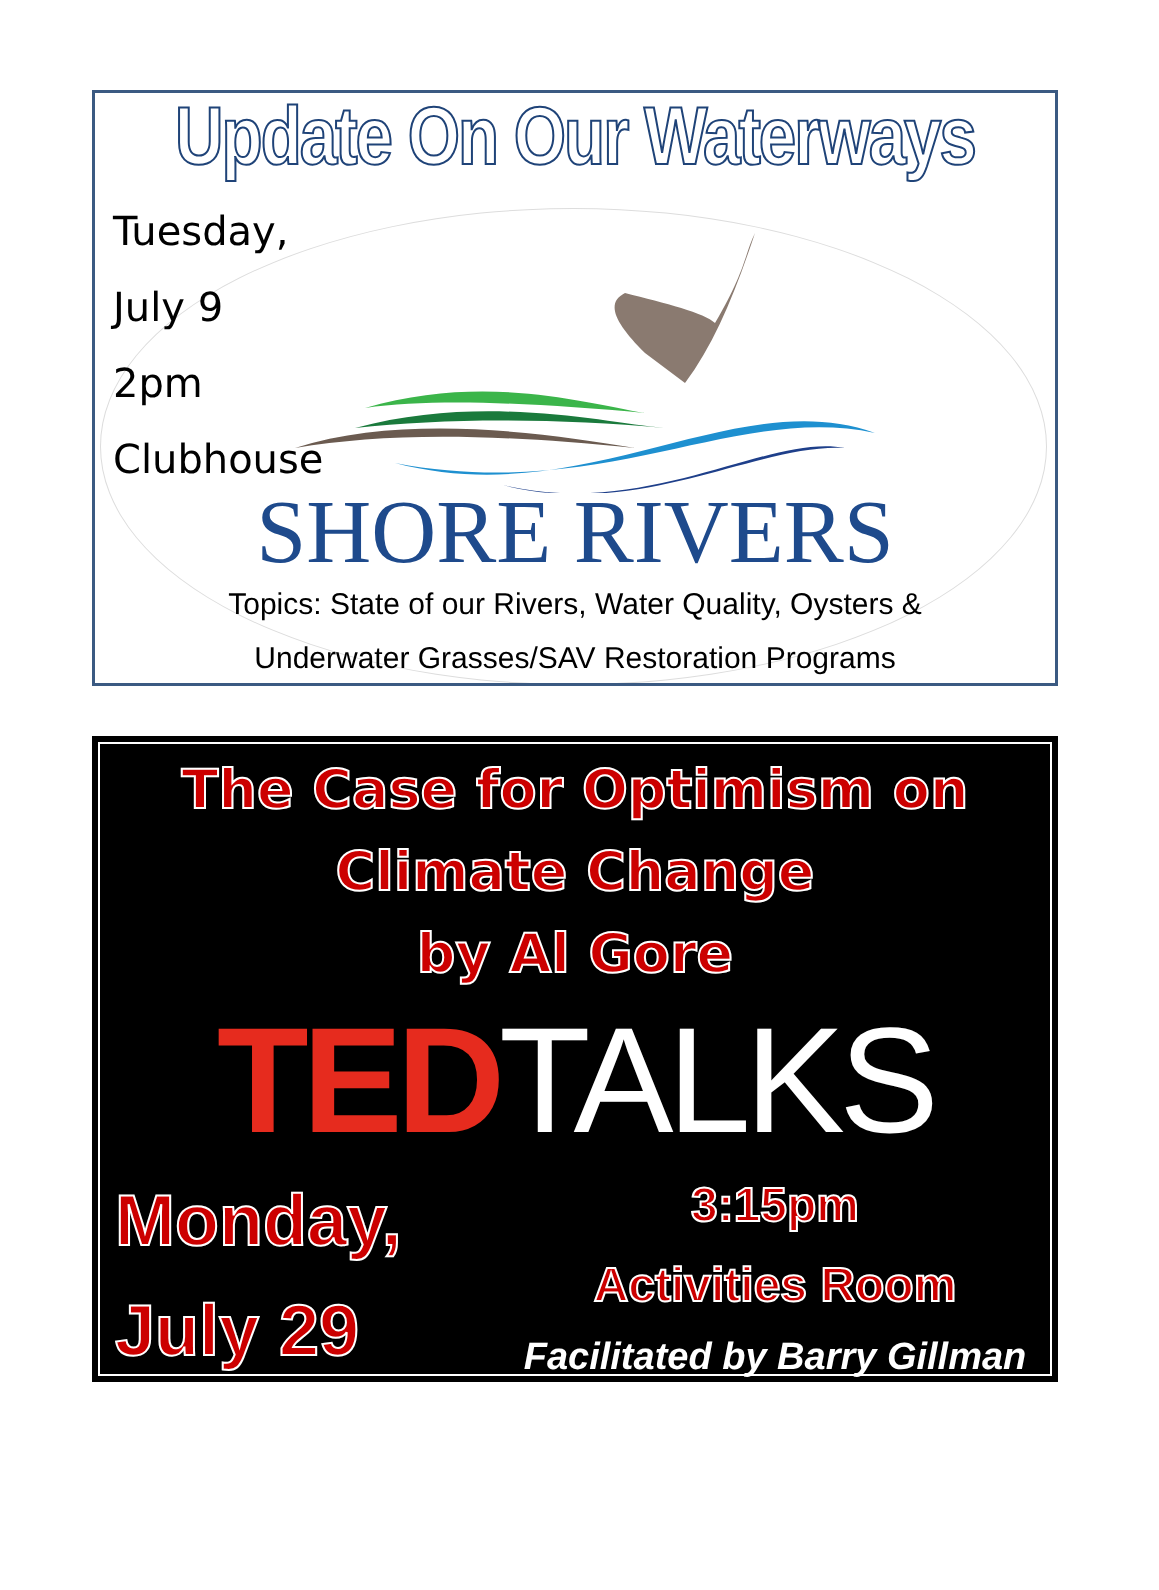Update On Our Waterways
Tuesday,
July 9
2pm
Clubhouse
SHORE RIVERS
Topics: State of our Rivers, Water Quality, Oysters &
Underwater Grasses/SAV Restoration Programs
The Case for Optimism on
Climate Change
by Al Gore
TED TALKS
Monday,
July 29
3:15pm
Activities Room
Facilitated by Barry Gillman